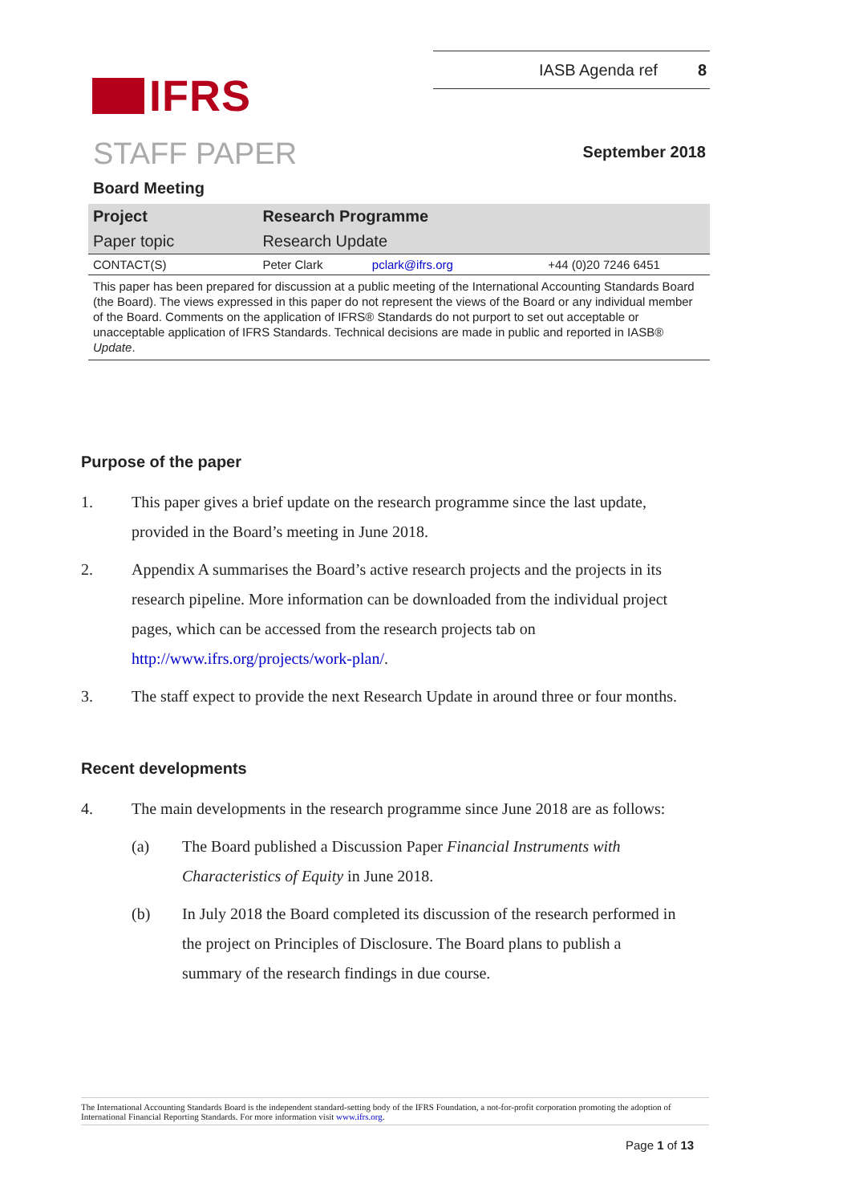IFRS
IASB Agenda ref 8
STAFF PAPER
September 2018
Board Meeting
| Project | Research Programme | | |
| Paper topic | Research Update | | |
| CONTACT(S) | Peter Clark | pclark@ifrs.org | +44 (0)20 7246 6451 |
| This paper has been prepared for discussion at a public meeting of the International Accounting Standards Board (the Board). The views expressed in this paper do not represent the views of the Board or any individual member of the Board. Comments on the application of IFRS® Standards do not purport to set out acceptable or unacceptable application of IFRS Standards. Technical decisions are made in public and reported in IASB® Update . | | | |
Purpose of the paper
1. This paper gives a brief update on the research programme since the last update, provided in the Board’s meeting in June 2018.
2. Appendix A summarises the Board’s active research projects and the projects in its research pipeline. More information can be downloaded from the individual project pages, which can be accessed from the research projects tab on http://www.ifrs.org/projects/work-plan/.
3. The staff expect to provide the next Research Update in around three or four months.
Recent developments
4. The main developments in the research programme since June 2018 are as follows:
(a) The Board published a Discussion Paper Financial Instruments with Characteristics of Equity in June 2018.
(b) In July 2018 the Board completed its discussion of the research performed in the project on Principles of Disclosure. The Board plans to publish a summary of the research findings in due course.
The International Accounting Standards Board is the independent standard-setting body of the IFRS Foundation, a not-for-profit corporation promoting the adoption of International Financial Reporting Standards. For more information visit www.ifrs.org.
Page 1 of 13